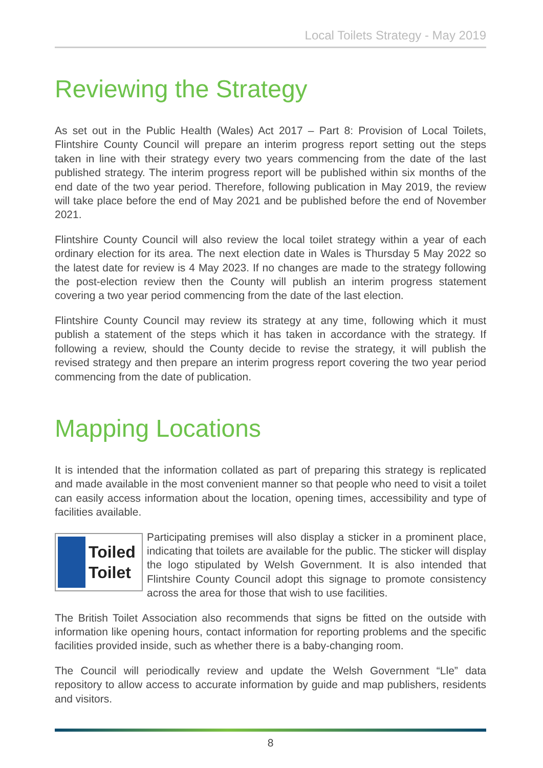Local Toilets Strategy - May 2019
Reviewing the Strategy
As set out in the Public Health (Wales) Act 2017 – Part 8: Provision of Local Toilets, Flintshire County Council will prepare an interim progress report setting out the steps taken in line with their strategy every two years commencing from the date of the last published strategy. The interim progress report will be published within six months of the end date of the two year period. Therefore, following publication in May 2019, the review will take place before the end of May 2021 and be published before the end of November 2021.
Flintshire County Council will also review the local toilet strategy within a year of each ordinary election for its area. The next election date in Wales is Thursday 5 May 2022 so the latest date for review is 4 May 2023. If no changes are made to the strategy following the post-election review then the County will publish an interim progress statement covering a two year period commencing from the date of the last election.
Flintshire County Council may review its strategy at any time, following which it must publish a statement of the steps which it has taken in accordance with the strategy. If following a review, should the County decide to revise the strategy, it will publish the revised strategy and then prepare an interim progress report covering the two year period commencing from the date of publication.
Mapping Locations
It is intended that the information collated as part of preparing this strategy is replicated and made available in the most convenient manner so that people who need to visit a toilet can easily access information about the location, opening times, accessibility and type of facilities available.
Toiled
Toilet
Participating premises will also display a sticker in a prominent place, indicating that toilets are available for the public. The sticker will display the logo stipulated by Welsh Government. It is also intended that Flintshire County Council adopt this signage to promote consistency across the area for those that wish to use facilities.
The British Toilet Association also recommends that signs be fitted on the outside with information like opening hours, contact information for reporting problems and the specific facilities provided inside, such as whether there is a baby-changing room.
The Council will periodically review and update the Welsh Government “Lle” data repository to allow access to accurate information by guide and map publishers, residents and visitors.
8